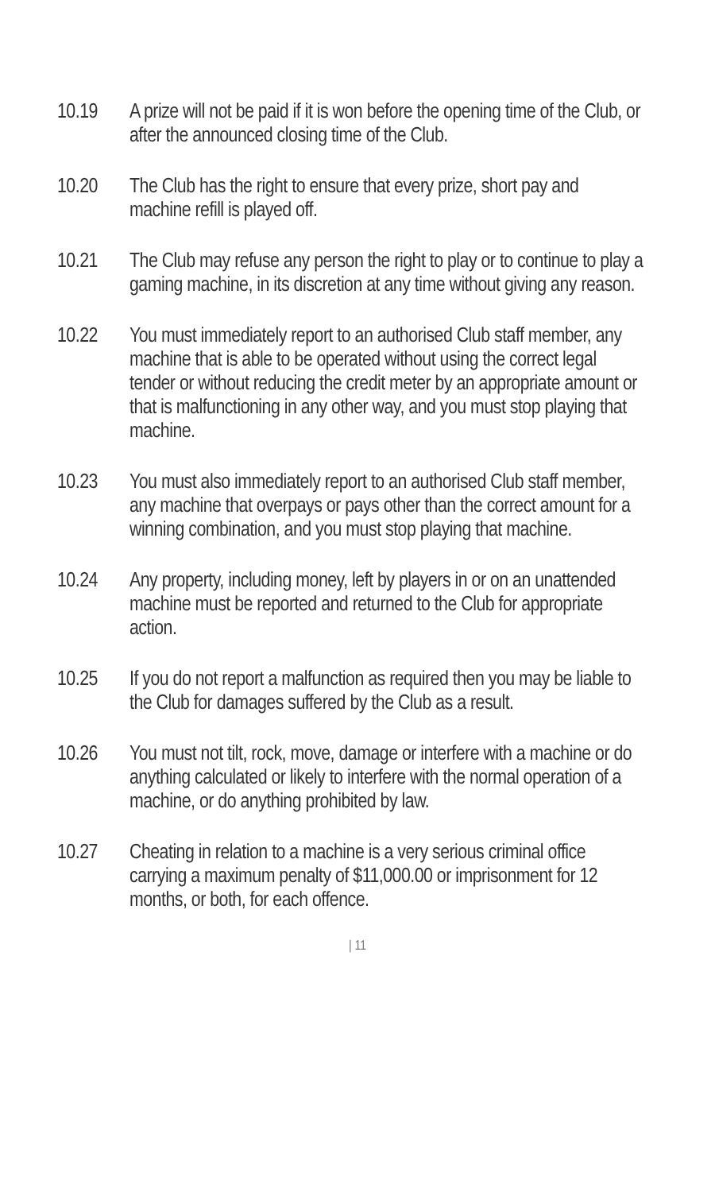10.19 A prize will not be paid if it is won before the opening time of the Club, or after the announced closing time of the Club.
10.20 The Club has the right to ensure that every prize, short pay and machine refill is played off.
10.21 The Club may refuse any person the right to play or to continue to play a gaming machine, in its discretion at any time without giving any reason.
10.22 You must immediately report to an authorised Club staff member, any machine that is able to be operated without using the correct legal tender or without reducing the credit meter by an appropriate amount or that is malfunctioning in any other way, and you must stop playing that machine.
10.23 You must also immediately report to an authorised Club staff member, any machine that overpays or pays other than the correct amount for a winning combination, and you must stop playing that machine.
10.24 Any property, including money, left by players in or on an unattended machine must be reported and returned to the Club for appropriate action.
10.25 If you do not report a malfunction as required then you may be liable to the Club for damages suffered by the Club as a result.
10.26 You must not tilt, rock, move, damage or interfere with a machine or do anything calculated or likely to interfere with the normal operation of a machine, or do anything prohibited by law.
10.27 Cheating in relation to a machine is a very serious criminal office carrying a maximum penalty of $11,000.00 or imprisonment for 12 months, or both, for each offence.
| 11